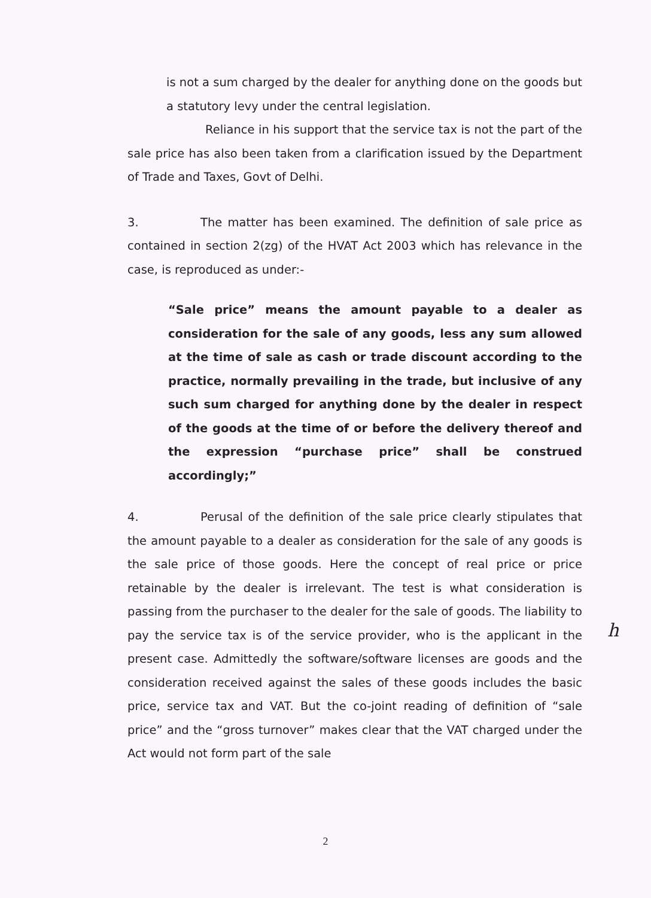is not a sum charged by the dealer for anything done on the goods but a statutory levy under the central legislation.
Reliance in his support that the service tax is not the part of the sale price has also been taken from a clarification issued by the Department of Trade and Taxes, Govt of Delhi.
3. The matter has been examined. The definition of sale price as contained in section 2(zg) of the HVAT Act 2003 which has relevance in the case, is reproduced as under:-
“Sale price” means the amount payable to a dealer as consideration for the sale of any goods, less any sum allowed at the time of sale as cash or trade discount according to the practice, normally prevailing in the trade, but inclusive of any such sum charged for anything done by the dealer in respect of the goods at the time of or before the delivery thereof and the expression “purchase price” shall be construed accordingly;”
4. Perusal of the definition of the sale price clearly stipulates that the amount payable to a dealer as consideration for the sale of any goods is the sale price of those goods. Here the concept of real price or price retainable by the dealer is irrelevant. The test is what consideration is passing from the purchaser to the dealer for the sale of goods. The liability to pay the service tax is of the service provider, who is the applicant in the present case. Admittedly the software/software licenses are goods and the consideration received against the sales of these goods includes the basic price, service tax and VAT. But the co-joint reading of definition of “sale price” and the “gross turnover” makes clear that the VAT charged under the Act would not form part of the sale
h
2